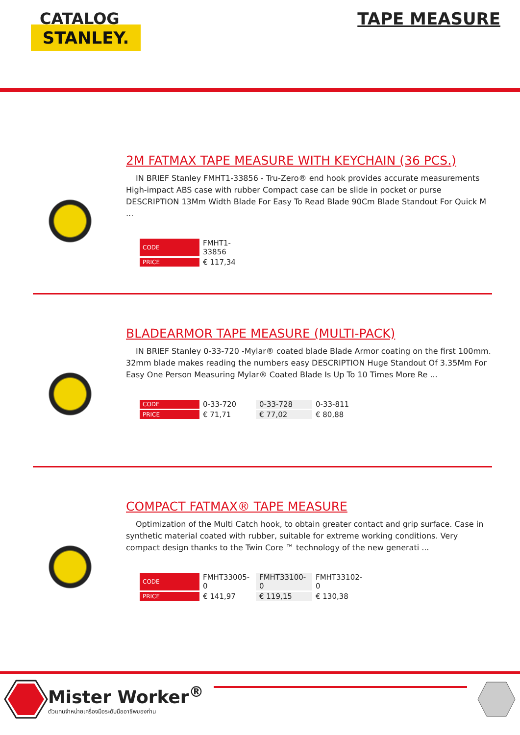CATALOG
STANLEY.
TAPE MEASURE
2M FATMAX TAPE MEASURE WITH KEYCHAIN (36 PCS.)
IN BRIEF Stanley FMHT1-33856 - Tru-Zero® end hook provides accurate measurements High-impact ABS case with rubber Compact case can be slide in pocket or purse DESCRIPTION 13Mm Width Blade For Easy To Read Blade 90Cm Blade Standout For Quick M ...
| CODE | FMHT1-33856 |
| PRICE | € 117,34 |
BLADEARMOR TAPE MEASURE (MULTI-PACK)
IN BRIEF Stanley 0-33-720 -Mylar® coated blade Blade Armor coating on the first 100mm. 32mm blade makes reading the numbers easy DESCRIPTION Huge Standout Of 3.35Mm For Easy One Person Measuring Mylar® Coated Blade Is Up To 10 Times More Re ...
| CODE | 0-33-720 | 0-33-728 | 0-33-811 |
| PRICE | € 71,71 | € 77,02 | € 80,88 |
COMPACT FATMAX® TAPE MEASURE
Optimization of the Multi Catch hook, to obtain greater contact and grip surface. Case in synthetic material coated with rubber, suitable for extreme working conditions. Very compact design thanks to the Twin Core ™ technology of the new generati ...
| CODE | FMHT33005-0 | FMHT33100-0 | FMHT33102-0 |
| PRICE | € 141,97 | € 119,15 | € 130,38 |
Mister Worker<sup>®</sup>
ตัวแทนจำหน่ายเครื่องมือระดับมืออาชีพของท่าน